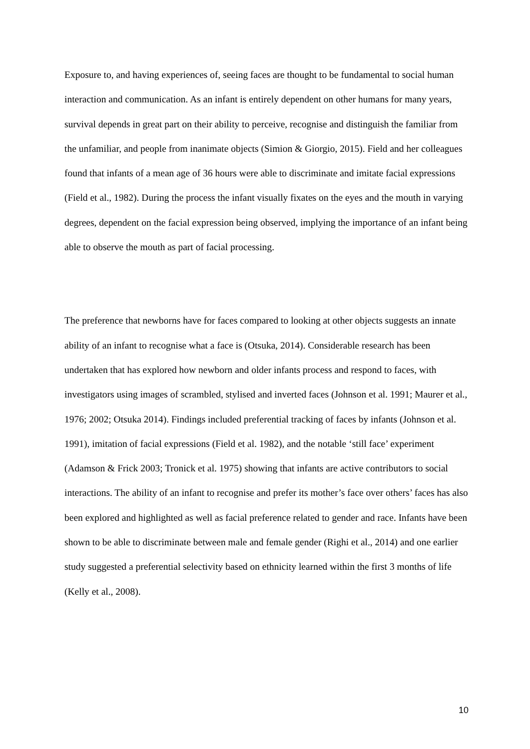Exposure to, and having experiences of, seeing faces are thought to be fundamental to social human interaction and communication. As an infant is entirely dependent on other humans for many years, survival depends in great part on their ability to perceive, recognise and distinguish the familiar from the unfamiliar, and people from inanimate objects (Simion & Giorgio, 2015). Field and her colleagues found that infants of a mean age of 36 hours were able to discriminate and imitate facial expressions (Field et al., 1982). During the process the infant visually fixates on the eyes and the mouth in varying degrees, dependent on the facial expression being observed, implying the importance of an infant being able to observe the mouth as part of facial processing.
The preference that newborns have for faces compared to looking at other objects suggests an innate ability of an infant to recognise what a face is (Otsuka, 2014). Considerable research has been undertaken that has explored how newborn and older infants process and respond to faces, with investigators using images of scrambled, stylised and inverted faces (Johnson et al. 1991; Maurer et al., 1976; 2002; Otsuka 2014). Findings included preferential tracking of faces by infants (Johnson et al. 1991), imitation of facial expressions (Field et al. 1982), and the notable ‘still face’ experiment (Adamson & Frick 2003; Tronick et al. 1975) showing that infants are active contributors to social interactions. The ability of an infant to recognise and prefer its mother’s face over others’ faces has also been explored and highlighted as well as facial preference related to gender and race. Infants have been shown to be able to discriminate between male and female gender (Righi et al., 2014) and one earlier study suggested a preferential selectivity based on ethnicity learned within the first 3 months of life (Kelly et al., 2008).
10